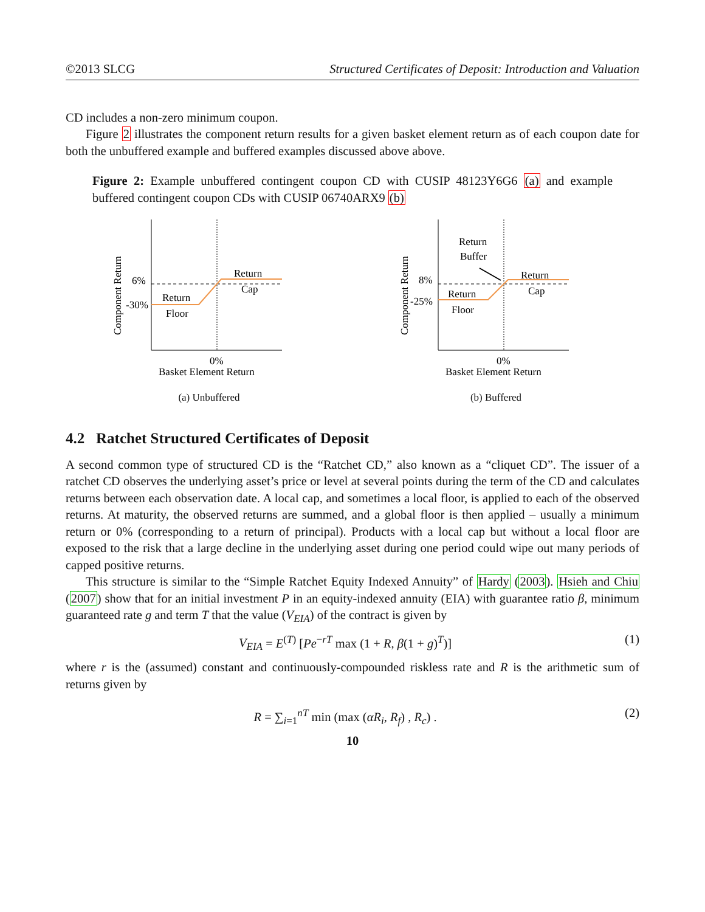©2013 SLCG Structured Certificates of Deposit: Introduction and Valuation
CD includes a non-zero minimum coupon.
Figure 2 illustrates the component return results for a given basket element return as of each coupon date for both the unbuffered example and buffered examples discussed above above.
Figure 2: Example unbuffered contingent coupon CD with CUSIP 48123Y6G6 (a) and example buffered contingent coupon CDs with CUSIP 06740ARX9 (b)
6%
-30%
Return
Cap
Return
Floor
0%
Basket Element Return
Component Return
(a) Unbuffered
8%
-25%
Return
Buffer
Return
Cap
Return
Floor
0%
Basket Element Return
Component Return
(b) Buffered
4.2 Ratchet Structured Certificates of Deposit
A second common type of structured CD is the “Ratchet CD,” also known as a “cliquet CD”. The issuer of a ratchet CD observes the underlying asset’s price or level at several points during the term of the CD and calculates returns between each observation date. A local cap, and sometimes a local floor, is applied to each of the observed returns. At maturity, the observed returns are summed, and a global floor is then applied – usually a minimum return or 0% (corresponding to a return of principal). Products with a local cap but without a local floor are exposed to the risk that a large decline in the underlying asset during one period could wipe out many periods of capped positive returns.
This structure is similar to the “Simple Ratchet Equity Indexed Annuity” of Hardy (2003). Hsieh and Chiu (2007) show that for an initial investment P in an equity-indexed annuity (EIA) with guarantee ratio β, minimum guaranteed rate g and term T that the value (V<sub>EIA</sub>) of the contract is given by
V<sub>EIA</sub> = E<sup>(T)</sup> [Pe<sup>−rT</sup> max (1 + R, β(1 + g)<sup>T</sup>)] (1)
where r is the (assumed) constant and continuously-compounded riskless rate and R is the arithmetic sum of returns given by
R = ∑<sub>i=1</sub><sup>nT</sup> min (max (αR<sub>i</sub>, R<sub>f</sub>) , R<sub>c</sub>) . (2)
10